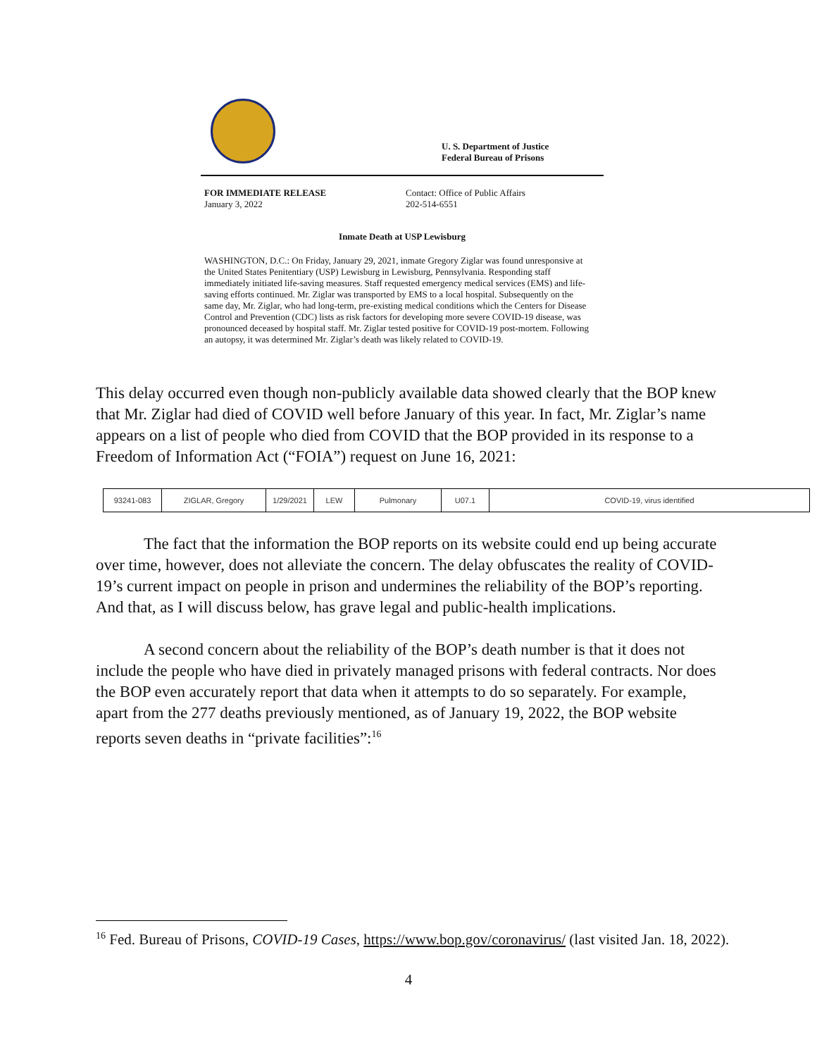U. S. Department of Justice
Federal Bureau of Prisons
FOR IMMEDIATE RELEASE
January 3, 2022
Contact: Office of Public Affairs
202-514-6551
Inmate Death at USP Lewisburg
WASHINGTON, D.C.: On Friday, January 29, 2021, inmate Gregory Ziglar was found unresponsive at the United States Penitentiary (USP) Lewisburg in Lewisburg, Pennsylvania. Responding staff immediately initiated life-saving measures. Staff requested emergency medical services (EMS) and life-saving efforts continued. Mr. Ziglar was transported by EMS to a local hospital. Subsequently on the same day, Mr. Ziglar, who had long-term, pre-existing medical conditions which the Centers for Disease Control and Prevention (CDC) lists as risk factors for developing more severe COVID-19 disease, was pronounced deceased by hospital staff. Mr. Ziglar tested positive for COVID-19 post-mortem. Following an autopsy, it was determined Mr. Ziglar’s death was likely related to COVID-19.
This delay occurred even though non-publicly available data showed clearly that the BOP knew that Mr. Ziglar had died of COVID well before January of this year. In fact, Mr. Ziglar’s name appears on a list of people who died from COVID that the BOP provided in its response to a Freedom of Information Act (“FOIA”) request on June 16, 2021:
| 93241-083 | ZIGLAR, Gregory | 1/29/2021 | LEW | Pulmonary | U07.1 | COVID-19, virus identified |
The fact that the information the BOP reports on its website could end up being accurate over time, however, does not alleviate the concern. The delay obfuscates the reality of COVID-19’s current impact on people in prison and undermines the reliability of the BOP’s reporting. And that, as I will discuss below, has grave legal and public-health implications.
A second concern about the reliability of the BOP’s death number is that it does not include the people who have died in privately managed prisons with federal contracts. Nor does the BOP even accurately report that data when it attempts to do so separately. For example, apart from the 277 deaths previously mentioned, as of January 19, 2022, the BOP website reports seven deaths in “private facilities”:<sup>16</sup>
<sup>16</sup> Fed. Bureau of Prisons, COVID-19 Cases, https://www.bop.gov/coronavirus/ (last visited Jan. 18, 2022).
4